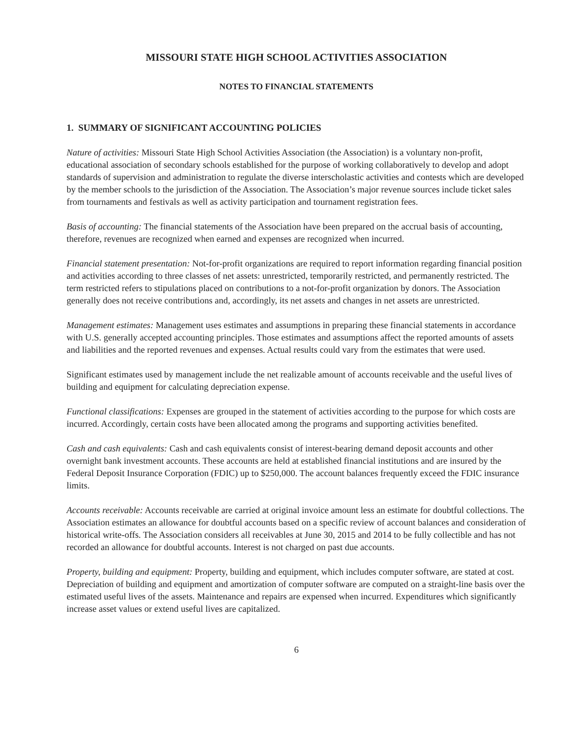MISSOURI STATE HIGH SCHOOL ACTIVITIES ASSOCIATION
NOTES TO FINANCIAL STATEMENTS
1. SUMMARY OF SIGNIFICANT ACCOUNTING POLICIES
Nature of activities: Missouri State High School Activities Association (the Association) is a voluntary non-profit, educational association of secondary schools established for the purpose of working collaboratively to develop and adopt standards of supervision and administration to regulate the diverse interscholastic activities and contests which are developed by the member schools to the jurisdiction of the Association. The Association’s major revenue sources include ticket sales from tournaments and festivals as well as activity participation and tournament registration fees.
Basis of accounting: The financial statements of the Association have been prepared on the accrual basis of accounting, therefore, revenues are recognized when earned and expenses are recognized when incurred.
Financial statement presentation: Not-for-profit organizations are required to report information regarding financial position and activities according to three classes of net assets: unrestricted, temporarily restricted, and permanently restricted. The term restricted refers to stipulations placed on contributions to a not-for-profit organization by donors. The Association generally does not receive contributions and, accordingly, its net assets and changes in net assets are unrestricted.
Management estimates: Management uses estimates and assumptions in preparing these financial statements in accordance with U.S. generally accepted accounting principles. Those estimates and assumptions affect the reported amounts of assets and liabilities and the reported revenues and expenses. Actual results could vary from the estimates that were used.
Significant estimates used by management include the net realizable amount of accounts receivable and the useful lives of building and equipment for calculating depreciation expense.
Functional classifications: Expenses are grouped in the statement of activities according to the purpose for which costs are incurred. Accordingly, certain costs have been allocated among the programs and supporting activities benefited.
Cash and cash equivalents: Cash and cash equivalents consist of interest-bearing demand deposit accounts and other overnight bank investment accounts. These accounts are held at established financial institutions and are insured by the Federal Deposit Insurance Corporation (FDIC) up to $250,000. The account balances frequently exceed the FDIC insurance limits.
Accounts receivable: Accounts receivable are carried at original invoice amount less an estimate for doubtful collections. The Association estimates an allowance for doubtful accounts based on a specific review of account balances and consideration of historical write-offs. The Association considers all receivables at June 30, 2015 and 2014 to be fully collectible and has not recorded an allowance for doubtful accounts. Interest is not charged on past due accounts.
Property, building and equipment: Property, building and equipment, which includes computer software, are stated at cost. Depreciation of building and equipment and amortization of computer software are computed on a straight-line basis over the estimated useful lives of the assets. Maintenance and repairs are expensed when incurred. Expenditures which significantly increase asset values or extend useful lives are capitalized.
6